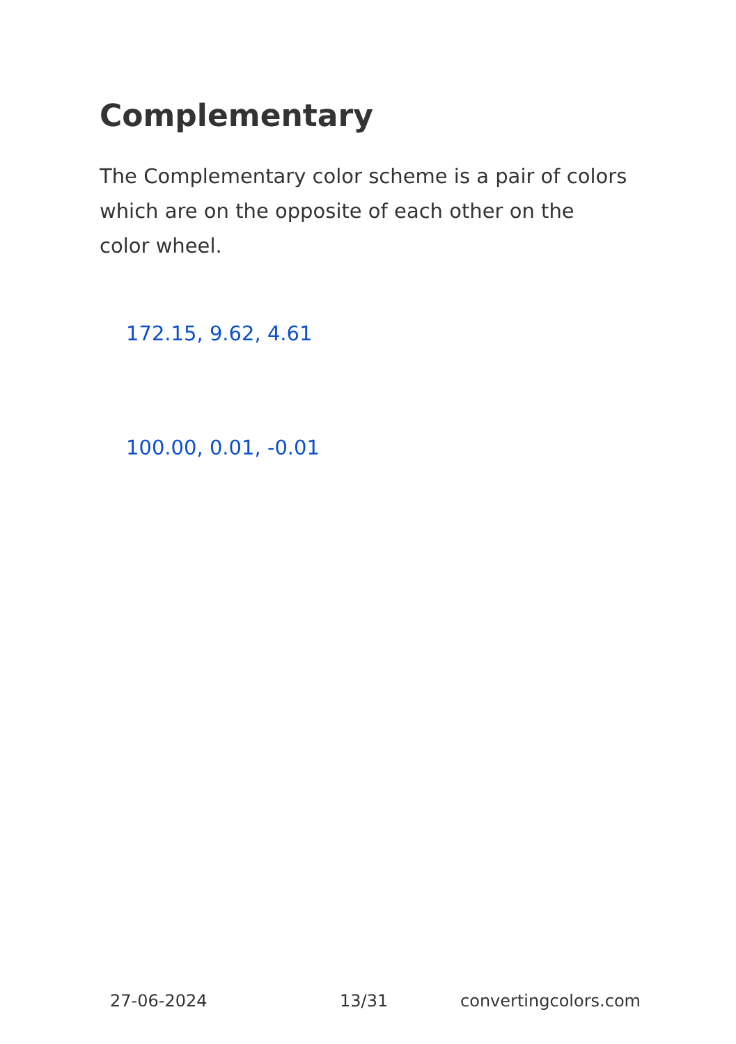Complementary
The Complementary color scheme is a pair of colors which are on the opposite of each other on the color wheel.
172.15, 9.62, 4.61
100.00, 0.01, -0.01
27-06-2024 13/31 convertingcolors.com